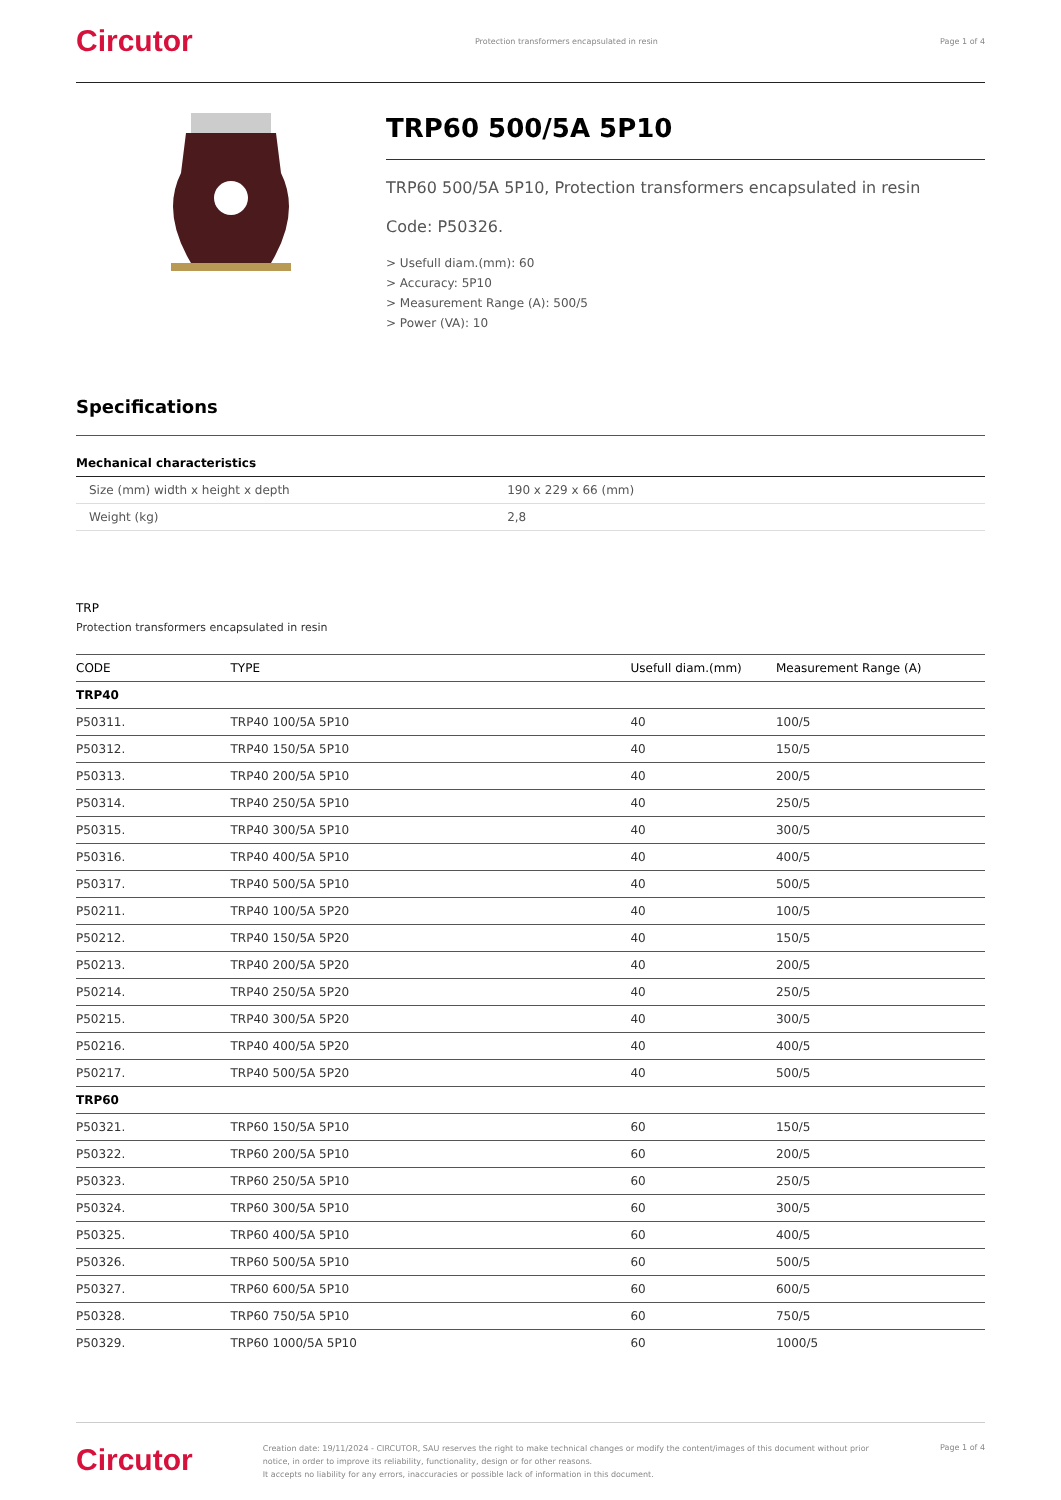Circutor Protection transformers encapsulated in resin Page 1 of 4
TRP60 500/5A 5P10
TRP60 500/5A 5P10, Protection transformers encapsulated in resin
Code: P50326.
> Usefull diam.(mm): 60
> Accuracy: 5P10
> Measurement Range (A): 500/5
> Power (VA): 10
Specifications
Mechanical characteristics
| Size (mm) width x height x depth | 190 x 229 x 66 (mm) |
| Weight (kg) | 2,8 |
TRP
Protection transformers encapsulated in resin
| CODE | TYPE | Usefull diam.(mm) | Measurement Range (A) |
| --- | --- | --- | --- |
| TRP40 | | | |
| P50311. | TRP40 100/5A 5P10 | 40 | 100/5 |
| P50312. | TRP40 150/5A 5P10 | 40 | 150/5 |
| P50313. | TRP40 200/5A 5P10 | 40 | 200/5 |
| P50314. | TRP40 250/5A 5P10 | 40 | 250/5 |
| P50315. | TRP40 300/5A 5P10 | 40 | 300/5 |
| P50316. | TRP40 400/5A 5P10 | 40 | 400/5 |
| P50317. | TRP40 500/5A 5P10 | 40 | 500/5 |
| P50211. | TRP40 100/5A 5P20 | 40 | 100/5 |
| P50212. | TRP40 150/5A 5P20 | 40 | 150/5 |
| P50213. | TRP40 200/5A 5P20 | 40 | 200/5 |
| P50214. | TRP40 250/5A 5P20 | 40 | 250/5 |
| P50215. | TRP40 300/5A 5P20 | 40 | 300/5 |
| P50216. | TRP40 400/5A 5P20 | 40 | 400/5 |
| P50217. | TRP40 500/5A 5P20 | 40 | 500/5 |
| TRP60 | | | |
| P50321. | TRP60 150/5A 5P10 | 60 | 150/5 |
| P50322. | TRP60 200/5A 5P10 | 60 | 200/5 |
| P50323. | TRP60 250/5A 5P10 | 60 | 250/5 |
| P50324. | TRP60 300/5A 5P10 | 60 | 300/5 |
| P50325. | TRP60 400/5A 5P10 | 60 | 400/5 |
| P50326. | TRP60 500/5A 5P10 | 60 | 500/5 |
| P50327. | TRP60 600/5A 5P10 | 60 | 600/5 |
| P50328. | TRP60 750/5A 5P10 | 60 | 750/5 |
| P50329. | TRP60 1000/5A 5P10 | 60 | 1000/5 |
Circutor Creation date: 19/11/2024 - CIRCUTOR, SAU reserves the right to make technical changes or modify the content/images of this document without prior notice, in order to improve its reliability, functionality, design or for other reasons.
It accepts no liability for any errors, inaccuracies or possible lack of information in this document. Page 1 of 4